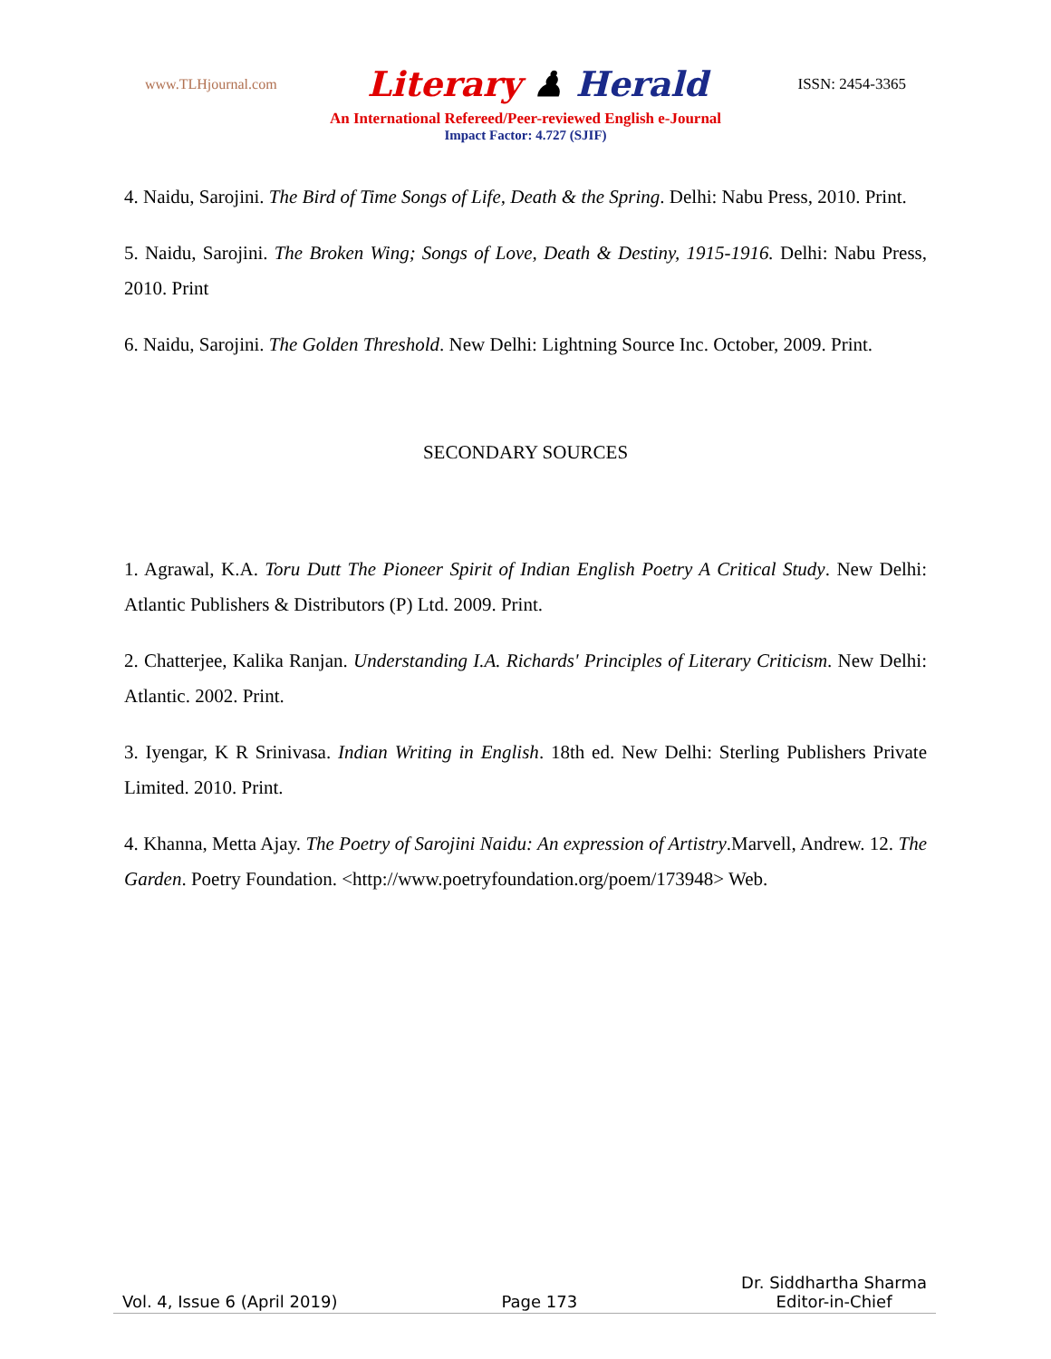www.TLHjournal.com Literary ♟ Herald ISSN: 2454-3365
An International Refereed/Peer-reviewed English e-Journal
Impact Factor: 4.727 (SJIF)
4. Naidu, Sarojini. The Bird of Time Songs of Life, Death & the Spring. Delhi: Nabu Press, 2010. Print.
5. Naidu, Sarojini. The Broken Wing; Songs of Love, Death & Destiny, 1915-1916. Delhi: Nabu Press, 2010. Print
6. Naidu, Sarojini. The Golden Threshold. New Delhi: Lightning Source Inc. October, 2009. Print.
SECONDARY SOURCES
1. Agrawal, K.A. Toru Dutt The Pioneer Spirit of Indian English Poetry A Critical Study. New Delhi: Atlantic Publishers & Distributors (P) Ltd. 2009. Print.
2. Chatterjee, Kalika Ranjan. Understanding I.A. Richards' Principles of Literary Criticism. New Delhi: Atlantic. 2002. Print.
3. Iyengar, K R Srinivasa. Indian Writing in English. 18th ed. New Delhi: Sterling Publishers Private Limited. 2010. Print.
4. Khanna, Metta Ajay. The Poetry of Sarojini Naidu: An expression of Artistry.Marvell, Andrew. 12. The Garden. Poetry Foundation. <http://www.poetryfoundation.org/poem/173948> Web.
Vol. 4, Issue 6 (April 2019) Page 173 Dr. Siddhartha Sharma
Editor-in-Chief